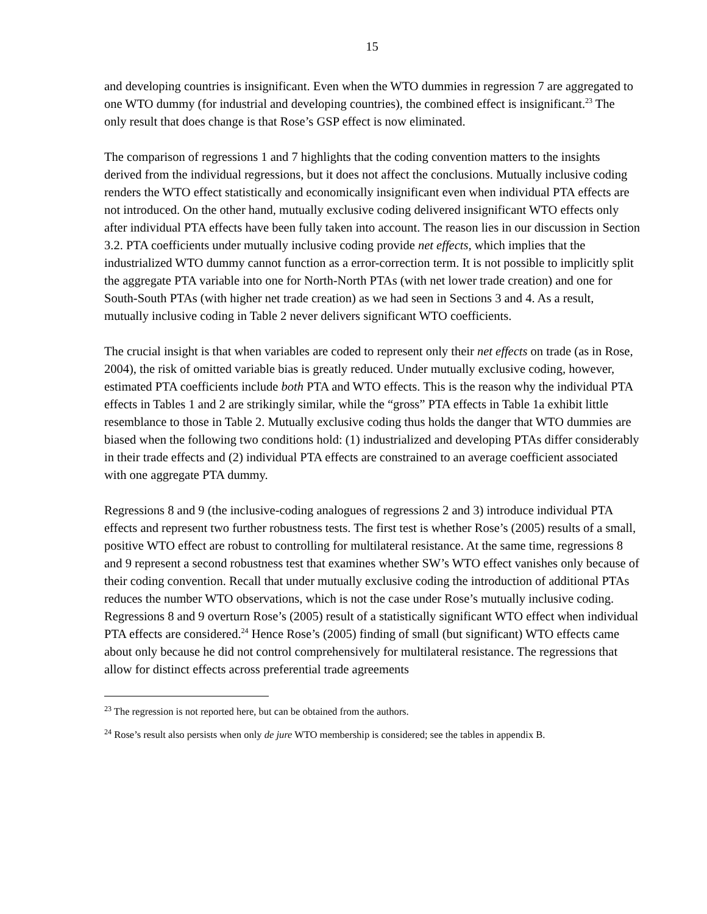15
and developing countries is insignificant. Even when the WTO dummies in regression 7 are aggregated to one WTO dummy (for industrial and developing countries), the combined effect is insignificant.<sup>23</sup> The only result that does change is that Rose’s GSP effect is now eliminated.
The comparison of regressions 1 and 7 highlights that the coding convention matters to the insights derived from the individual regressions, but it does not affect the conclusions. Mutually inclusive coding renders the WTO effect statistically and economically insignificant even when individual PTA effects are not introduced. On the other hand, mutually exclusive coding delivered insignificant WTO effects only after individual PTA effects have been fully taken into account. The reason lies in our discussion in Section 3.2. PTA coefficients under mutually inclusive coding provide net effects, which implies that the industrialized WTO dummy cannot function as a error-correction term. It is not possible to implicitly split the aggregate PTA variable into one for North-North PTAs (with net lower trade creation) and one for South-South PTAs (with higher net trade creation) as we had seen in Sections 3 and 4. As a result, mutually inclusive coding in Table 2 never delivers significant WTO coefficients.
The crucial insight is that when variables are coded to represent only their net effects on trade (as in Rose, 2004), the risk of omitted variable bias is greatly reduced. Under mutually exclusive coding, however, estimated PTA coefficients include both PTA and WTO effects. This is the reason why the individual PTA effects in Tables 1 and 2 are strikingly similar, while the “gross” PTA effects in Table 1a exhibit little resemblance to those in Table 2. Mutually exclusive coding thus holds the danger that WTO dummies are biased when the following two conditions hold: (1) industrialized and developing PTAs differ considerably in their trade effects and (2) individual PTA effects are constrained to an average coefficient associated with one aggregate PTA dummy.
Regressions 8 and 9 (the inclusive-coding analogues of regressions 2 and 3) introduce individual PTA effects and represent two further robustness tests. The first test is whether Rose’s (2005) results of a small, positive WTO effect are robust to controlling for multilateral resistance. At the same time, regressions 8 and 9 represent a second robustness test that examines whether SW’s WTO effect vanishes only because of their coding convention. Recall that under mutually exclusive coding the introduction of additional PTAs reduces the number WTO observations, which is not the case under Rose’s mutually inclusive coding. Regressions 8 and 9 overturn Rose’s (2005) result of a statistically significant WTO effect when individual PTA effects are considered.<sup>24</sup> Hence Rose’s (2005) finding of small (but significant) WTO effects came about only because he did not control comprehensively for multilateral resistance. The regressions that allow for distinct effects across preferential trade agreements
<sup>23</sup> The regression is not reported here, but can be obtained from the authors.
<sup>24</sup> Rose’s result also persists when only de jure WTO membership is considered; see the tables in appendix B.